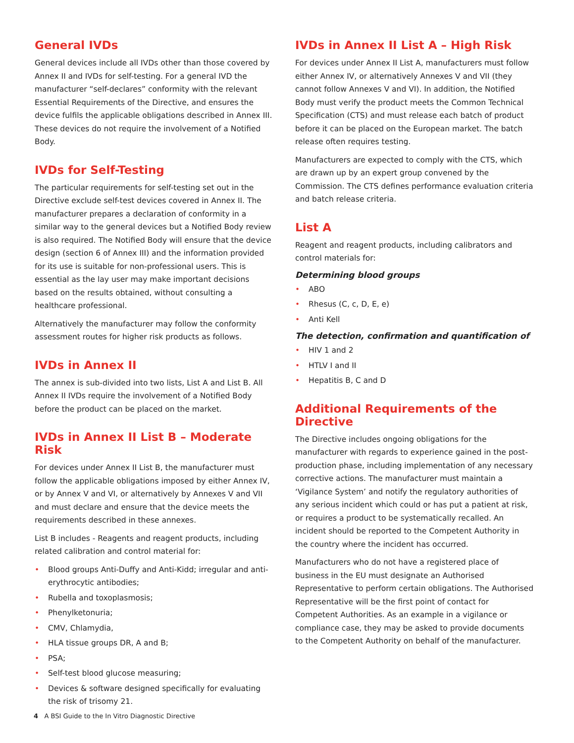General IVDs
General devices include all IVDs other than those covered by Annex II and IVDs for self-testing. For a general IVD the manufacturer “self-declares” conformity with the relevant Essential Requirements of the Directive, and ensures the device fulfils the applicable obligations described in Annex III. These devices do not require the involvement of a Notified Body.
IVDs for Self-Testing
The particular requirements for self-testing set out in the Directive exclude self-test devices covered in Annex II. The manufacturer prepares a declaration of conformity in a similar way to the general devices but a Notified Body review is also required. The Notified Body will ensure that the device design (section 6 of Annex III) and the information provided for its use is suitable for non-professional users. This is essential as the lay user may make important decisions based on the results obtained, without consulting a healthcare professional.
Alternatively the manufacturer may follow the conformity assessment routes for higher risk products as follows.
IVDs in Annex II
The annex is sub-divided into two lists, List A and List B. All Annex II IVDs require the involvement of a Notified Body before the product can be placed on the market.
IVDs in Annex II List B – Moderate Risk
For devices under Annex II List B, the manufacturer must follow the applicable obligations imposed by either Annex IV, or by Annex V and VI, or alternatively by Annexes V and VII and must declare and ensure that the device meets the requirements described in these annexes.
List B includes - Reagents and reagent products, including related calibration and control material for:
• Blood groups Anti-Duffy and Anti-Kidd; irregular and anti-erythrocytic antibodies;
• Rubella and toxoplasmosis;
• Phenylketonuria;
• CMV, Chlamydia,
• HLA tissue groups DR, A and B;
• PSA;
• Self-test blood glucose measuring;
• Devices & software designed specifically for evaluating the risk of trisomy 21.
IVDs in Annex II List A – High Risk
For devices under Annex II List A, manufacturers must follow either Annex IV, or alternatively Annexes V and VII (they cannot follow Annexes V and VI). In addition, the Notified Body must verify the product meets the Common Technical Specification (CTS) and must release each batch of product before it can be placed on the European market. The batch release often requires testing.
Manufacturers are expected to comply with the CTS, which are drawn up by an expert group convened by the Commission. The CTS defines performance evaluation criteria and batch release criteria.
List A
Reagent and reagent products, including calibrators and control materials for:
Determining blood groups
• ABO
• Rhesus (C, c, D, E, e)
• Anti Kell
The detection, confirmation and quantification of
• HIV 1 and 2
• HTLV I and II
• Hepatitis B, C and D
Additional Requirements of the Directive
The Directive includes ongoing obligations for the manufacturer with regards to experience gained in the post-production phase, including implementation of any necessary corrective actions. The manufacturer must maintain a ‘Vigilance System’ and notify the regulatory authorities of any serious incident which could or has put a patient at risk, or requires a product to be systematically recalled. An incident should be reported to the Competent Authority in the country where the incident has occurred.
Manufacturers who do not have a registered place of business in the EU must designate an Authorised Representative to perform certain obligations. The Authorised Representative will be the first point of contact for Competent Authorities. As an example in a vigilance or compliance case, they may be asked to provide documents to the Competent Authority on behalf of the manufacturer.
4 A BSI Guide to the In Vitro Diagnostic Directive